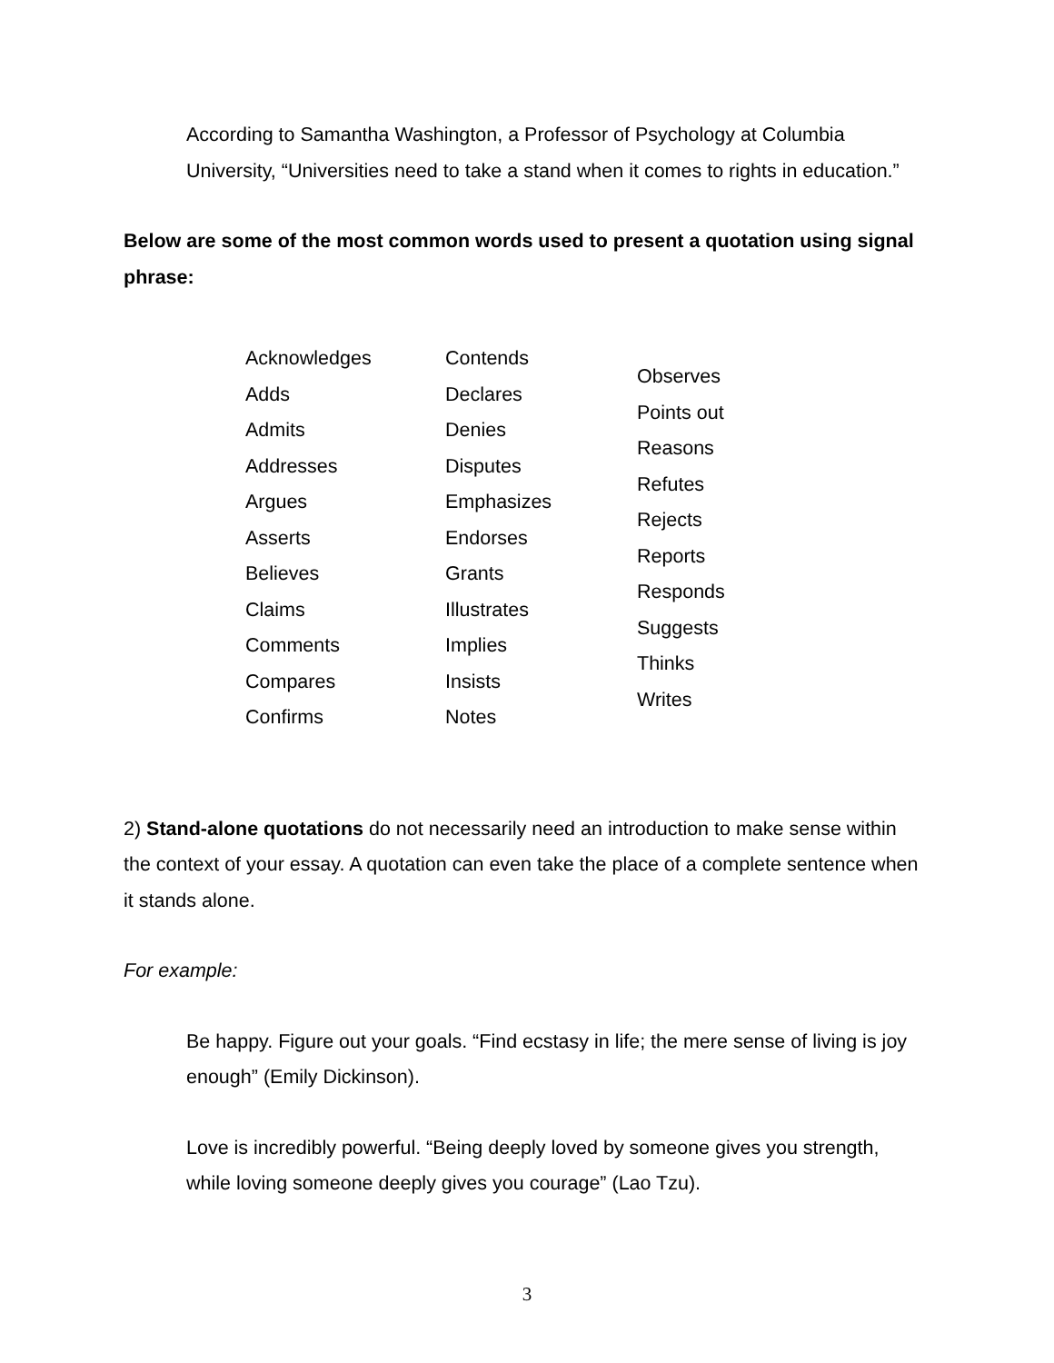According to Samantha Washington, a Professor of Psychology at Columbia University, “Universities need to take a stand when it comes to rights in education.”
Below are some of the most common words used to present a quotation using signal phrase:
Acknowledges
Adds
Admits
Addresses
Argues
Asserts
Believes
Claims
Comments
Compares
Confirms
Contends
Declares
Denies
Disputes
Emphasizes
Endorses
Grants
Illustrates
Implies
Insists
Notes
Observes
Points out
Reasons
Refutes
Rejects
Reports
Responds
Suggests
Thinks
Writes
2) Stand-alone quotations do not necessarily need an introduction to make sense within the context of your essay. A quotation can even take the place of a complete sentence when it stands alone.
For example:
Be happy. Figure out your goals. “Find ecstasy in life; the mere sense of living is joy enough” (Emily Dickinson).
Love is incredibly powerful. “Being deeply loved by someone gives you strength, while loving someone deeply gives you courage” (Lao Tzu).
3